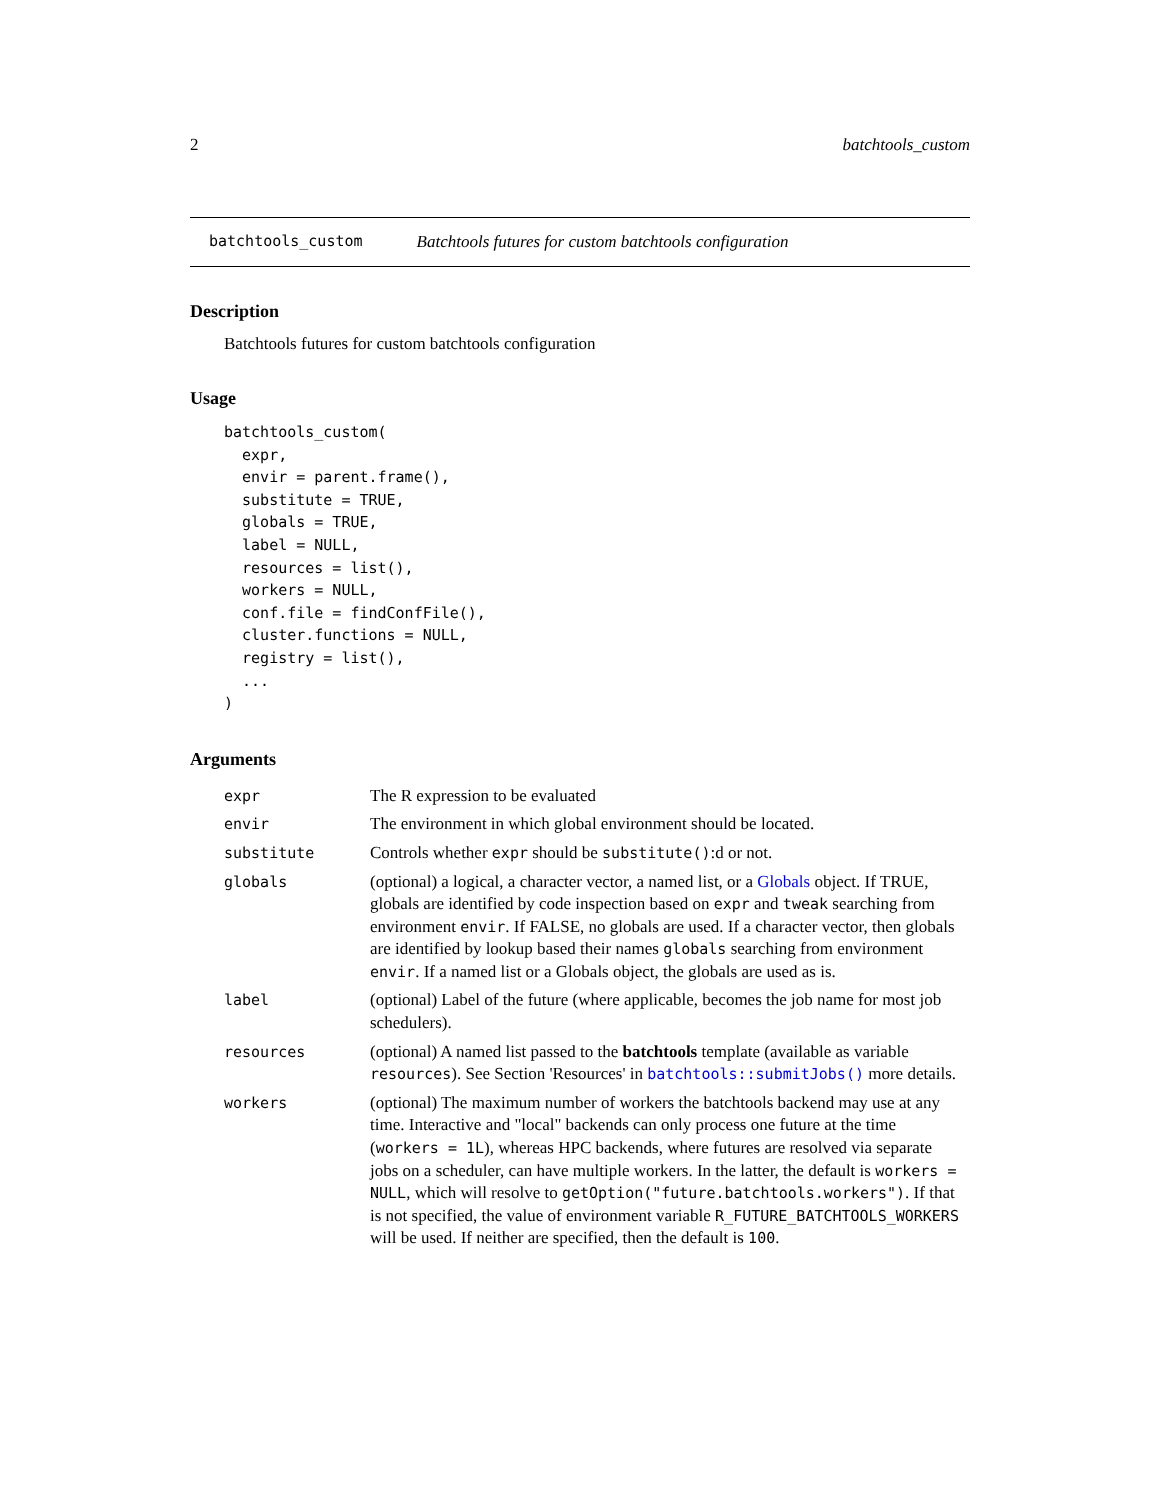2 batchtools_custom
batchtools_custom Batchtools futures for custom batchtools configuration
Description
Batchtools futures for custom batchtools configuration
Usage
batchtools_custom(
  expr,
  envir = parent.frame(),
  substitute = TRUE,
  globals = TRUE,
  label = NULL,
  resources = list(),
  workers = NULL,
  conf.file = findConfFile(),
  cluster.functions = NULL,
  registry = list(),
  ...
)
Arguments
| expr | The R expression to be evaluated |
| envir | The environment in which global environment should be located. |
| substitute | Controls whether expr should be substitute() :d or not. |
| globals | (optional) a logical, a character vector, a named list, or a Globals object. If TRUE, globals are identified by code inspection based on expr and tweak searching from environment envir . If FALSE, no globals are used. If a character vector, then globals are identified by lookup based their names globals searching from environment envir . If a named list or a Globals object, the globals are used as is. |
| label | (optional) Label of the future (where applicable, becomes the job name for most job schedulers). |
| resources | (optional) A named list passed to the batchtools template (available as variable resources ). See Section 'Resources' in batchtools::submitJobs() more details. |
| workers | (optional) The maximum number of workers the batchtools backend may use at any time. Interactive and "local" backends can only process one future at the time ( workers = 1L ), whereas HPC backends, where futures are resolved via separate jobs on a scheduler, can have multiple workers. In the latter, the default is workers = NULL , which will resolve to getOption("future.batchtools.workers") . If that is not specified, the value of environment variable R_FUTURE_BATCHTOOLS_WORKERS will be used. If neither are specified, then the default is 100 . |